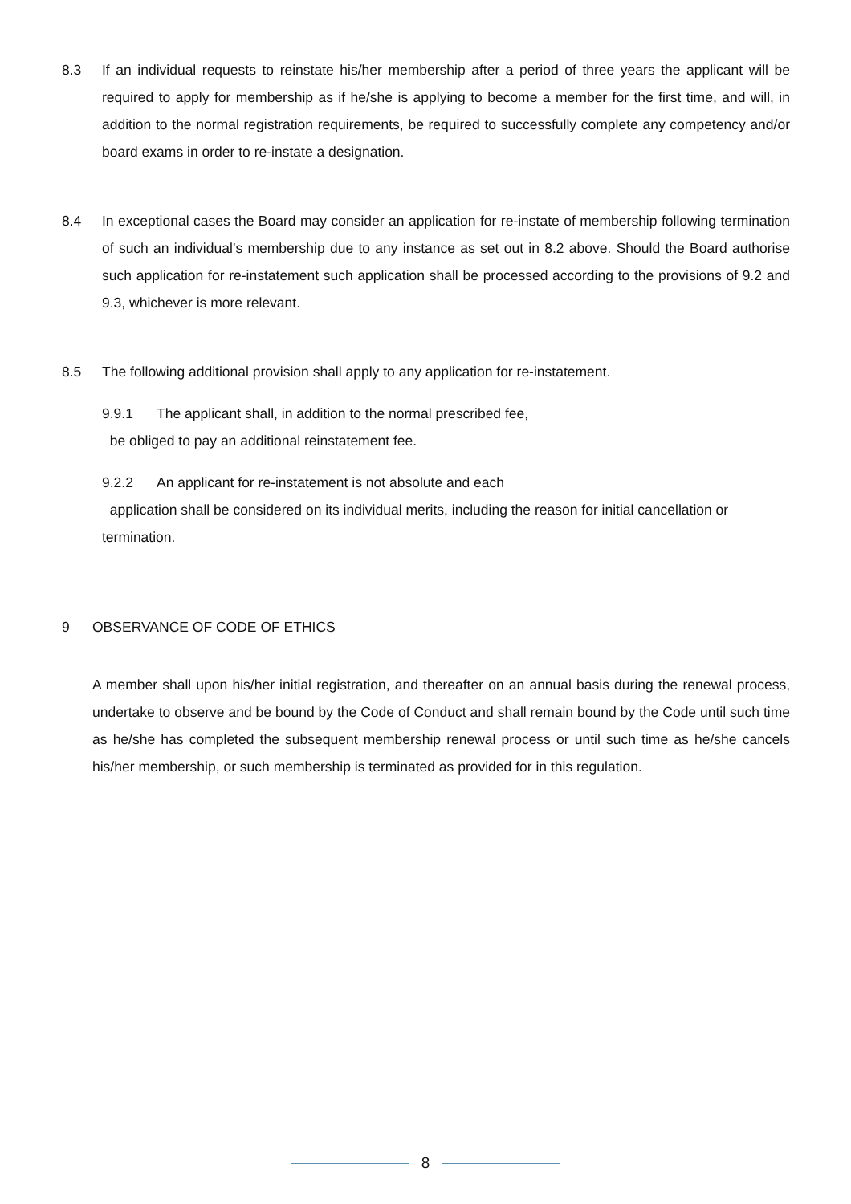8.3 If an individual requests to reinstate his/her membership after a period of three years the applicant will be required to apply for membership as if he/she is applying to become a member for the first time, and will, in addition to the normal registration requirements, be required to successfully complete any competency and/or board exams in order to re-instate a designation.
8.4 In exceptional cases the Board may consider an application for re-instate of membership following termination of such an individual’s membership due to any instance as set out in 8.2 above. Should the Board authorise such application for re-instatement such application shall be processed according to the provisions of 9.2 and 9.3, whichever is more relevant.
8.5 The following additional provision shall apply to any application for re-instatement.
9.9.1 The applicant shall, in addition to the normal prescribed fee,
be obliged to pay an additional reinstatement fee.
9.2.2 An applicant for re-instatement is not absolute and each
application shall be considered on its individual merits, including the reason for initial cancellation or termination.
9 OBSERVANCE OF CODE OF ETHICS
A member shall upon his/her initial registration, and thereafter on an annual basis during the renewal process, undertake to observe and be bound by the Code of Conduct and shall remain bound by the Code until such time as he/she has completed the subsequent membership renewal process or until such time as he/she cancels his/her membership, or such membership is terminated as provided for in this regulation.
8